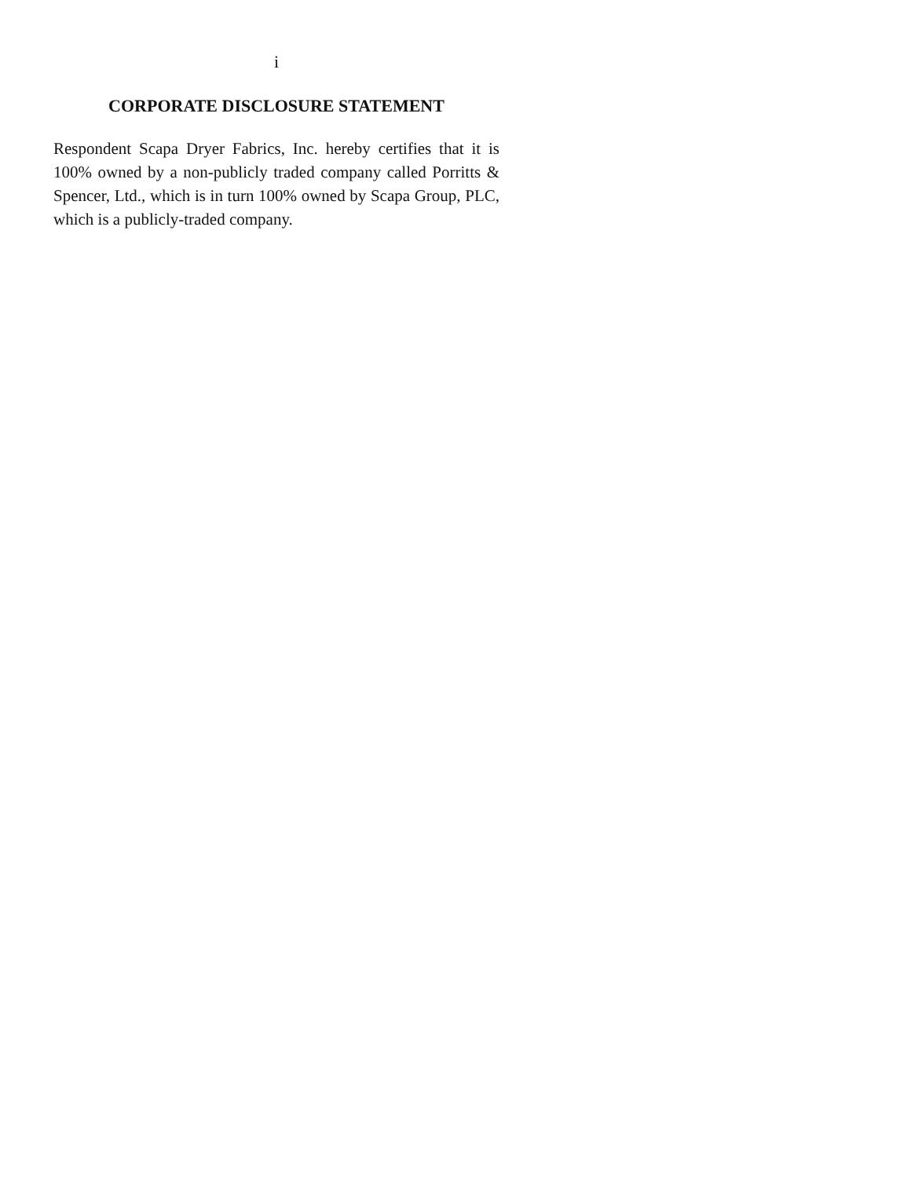i
CORPORATE DISCLOSURE STATEMENT
Respondent Scapa Dryer Fabrics, Inc. hereby certifies that it is 100% owned by a non-publicly traded company called Porritts & Spencer, Ltd., which is in turn 100% owned by Scapa Group, PLC, which is a publicly-traded company.